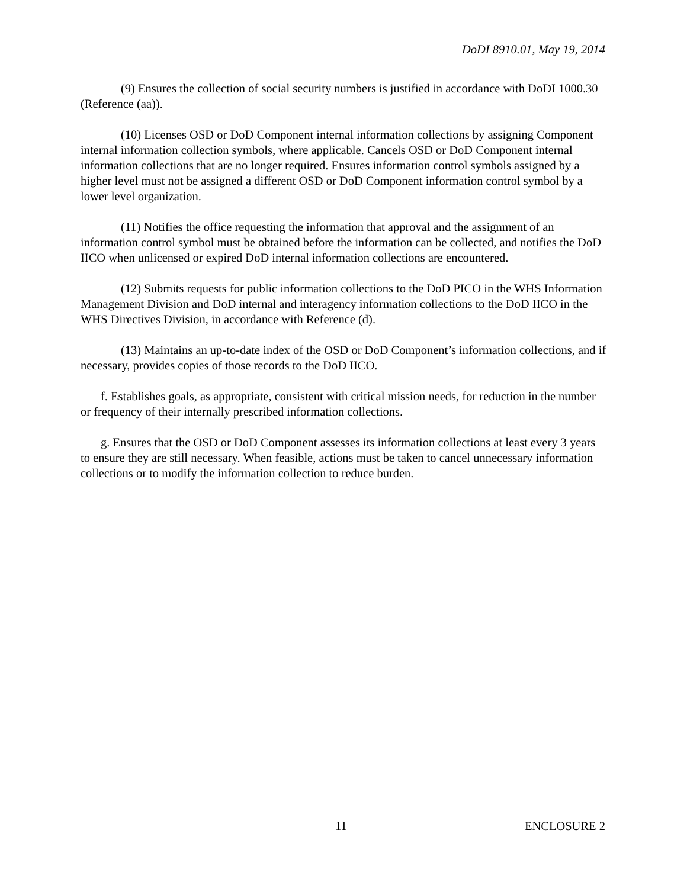DoDI 8910.01, May 19, 2014
(9) Ensures the collection of social security numbers is justified in accordance with DoDI 1000.30 (Reference (aa)).
(10) Licenses OSD or DoD Component internal information collections by assigning Component internal information collection symbols, where applicable. Cancels OSD or DoD Component internal information collections that are no longer required. Ensures information control symbols assigned by a higher level must not be assigned a different OSD or DoD Component information control symbol by a lower level organization.
(11) Notifies the office requesting the information that approval and the assignment of an information control symbol must be obtained before the information can be collected, and notifies the DoD IICO when unlicensed or expired DoD internal information collections are encountered.
(12) Submits requests for public information collections to the DoD PICO in the WHS Information Management Division and DoD internal and interagency information collections to the DoD IICO in the WHS Directives Division, in accordance with Reference (d).
(13) Maintains an up-to-date index of the OSD or DoD Component’s information collections, and if necessary, provides copies of those records to the DoD IICO.
f. Establishes goals, as appropriate, consistent with critical mission needs, for reduction in the number or frequency of their internally prescribed information collections.
g. Ensures that the OSD or DoD Component assesses its information collections at least every 3 years to ensure they are still necessary. When feasible, actions must be taken to cancel unnecessary information collections or to modify the information collection to reduce burden.
11 ENCLOSURE 2